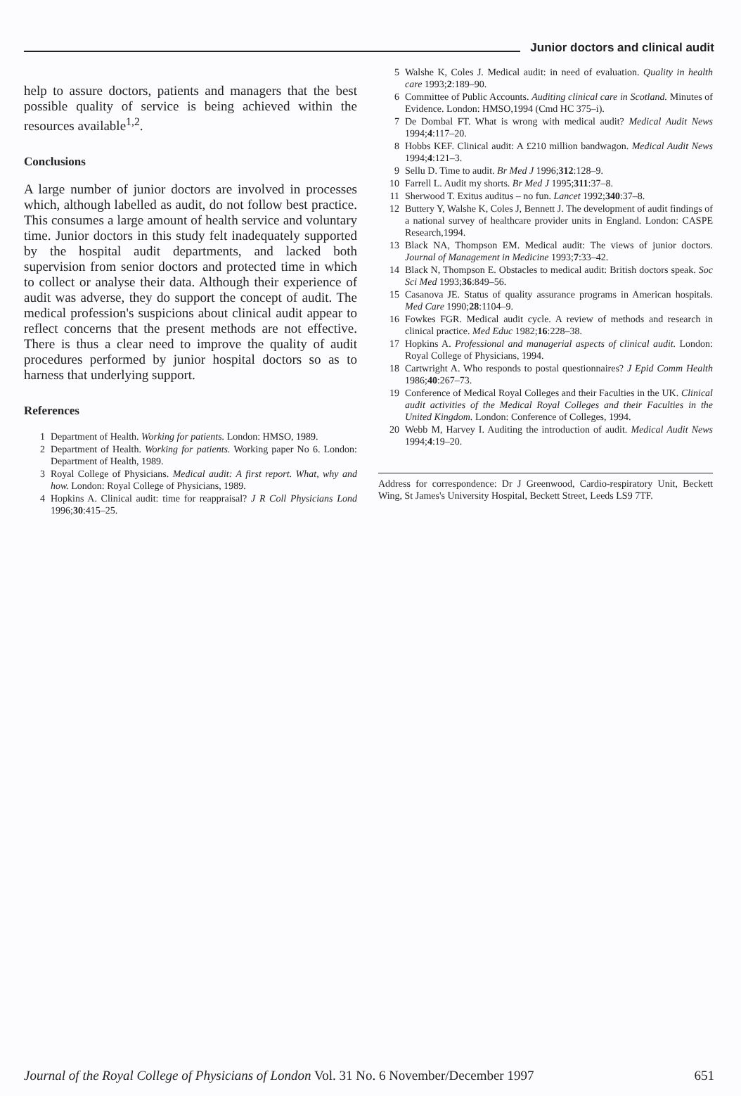Junior doctors and clinical audit
help to assure doctors, patients and managers that the best possible quality of service is being achieved within the resources available<sup>1,2</sup>.
Conclusions
A large number of junior doctors are involved in processes which, although labelled as audit, do not follow best practice. This consumes a large amount of health service and voluntary time. Junior doctors in this study felt inadequately supported by the hospital audit departments, and lacked both supervision from senior doctors and protected time in which to collect or analyse their data. Although their experience of audit was adverse, they do support the concept of audit. The medical profession's suspicions about clinical audit appear to reflect concerns that the present methods are not effective. There is thus a clear need to improve the quality of audit procedures performed by junior hospital doctors so as to harness that underlying support.
References
1 Department of Health. Working for patients. London: HMSO, 1989.
2 Department of Health. Working for patients. Working paper No 6. London: Department of Health, 1989.
3 Royal College of Physicians. Medical audit: A first report. What, why and how. London: Royal College of Physicians, 1989.
4 Hopkins A. Clinical audit: time for reappraisal? J R Coll Physicians Lond 1996;30:415–25.
5 Walshe K, Coles J. Medical audit: in need of evaluation. Quality in health care 1993;2:189–90.
6 Committee of Public Accounts. Auditing clinical care in Scotland. Minutes of Evidence. London: HMSO,1994 (Cmd HC 375–i).
7 De Dombal FT. What is wrong with medical audit? Medical Audit News 1994;4:117–20.
8 Hobbs KEF. Clinical audit: A £210 million bandwagon. Medical Audit News 1994;4:121–3.
9 Sellu D. Time to audit. Br Med J 1996;312:128–9.
10 Farrell L. Audit my shorts. Br Med J 1995;311:37–8.
11 Sherwood T. Exitus auditus – no fun. Lancet 1992;340:37–8.
12 Buttery Y, Walshe K, Coles J, Bennett J. The development of audit findings of a national survey of healthcare provider units in England. London: CASPE Research,1994.
13 Black NA, Thompson EM. Medical audit: The views of junior doctors. Journal of Management in Medicine 1993;7:33–42.
14 Black N, Thompson E. Obstacles to medical audit: British doctors speak. Soc Sci Med 1993;36:849–56.
15 Casanova JE. Status of quality assurance programs in American hospitals. Med Care 1990;28:1104–9.
16 Fowkes FGR. Medical audit cycle. A review of methods and research in clinical practice. Med Educ 1982;16:228–38.
17 Hopkins A. Professional and managerial aspects of clinical audit. London: Royal College of Physicians, 1994.
18 Cartwright A. Who responds to postal questionnaires? J Epid Comm Health 1986;40:267–73.
19 Conference of Medical Royal Colleges and their Faculties in the UK. Clinical audit activities of the Medical Royal Colleges and their Faculties in the United Kingdom. London: Conference of Colleges, 1994.
20 Webb M, Harvey I. Auditing the introduction of audit. Medical Audit News 1994;4:19–20.
Address for correspondence: Dr J Greenwood, Cardio-respiratory Unit, Beckett Wing, St James's University Hospital, Beckett Street, Leeds LS9 7TF.
Journal of the Royal College of Physicians of London Vol. 31 No. 6 November/December 1997 651